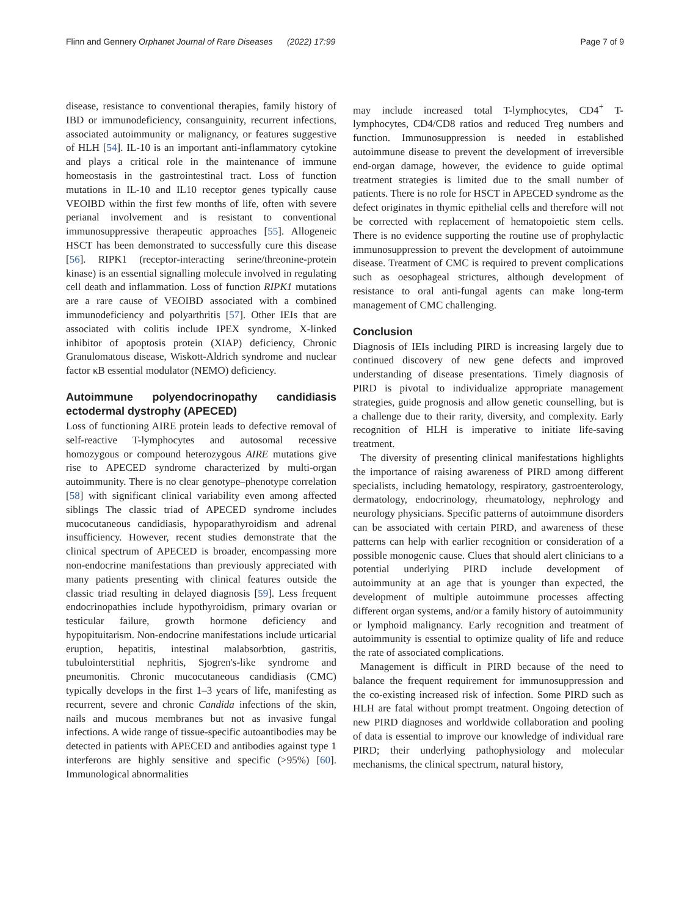Flinn and Gennery Orphanet Journal of Rare Diseases (2022) 17:99 Page 7 of 9
disease, resistance to conventional therapies, family history of IBD or immunodeficiency, consanguinity, recurrent infections, associated autoimmunity or malignancy, or features suggestive of HLH [54]. IL-10 is an important anti-inflammatory cytokine and plays a critical role in the maintenance of immune homeostasis in the gastrointestinal tract. Loss of function mutations in IL-10 and IL10 receptor genes typically cause VEOIBD within the first few months of life, often with severe perianal involvement and is resistant to conventional immunosuppressive therapeutic approaches [55]. Allogeneic HSCT has been demonstrated to successfully cure this disease [56]. RIPK1 (receptor-interacting serine/threonine-protein kinase) is an essential signalling molecule involved in regulating cell death and inflammation. Loss of function RIPK1 mutations are a rare cause of VEOIBD associated with a combined immunodeficiency and polyarthritis [57]. Other IEIs that are associated with colitis include IPEX syndrome, X-linked inhibitor of apoptosis protein (XIAP) deficiency, Chronic Granulomatous disease, Wiskott-Aldrich syndrome and nuclear factor κB essential modulator (NEMO) deficiency.
Autoimmune polyendocrinopathy candidiasis ectodermal dystrophy (APECED)
Loss of functioning AIRE protein leads to defective removal of self-reactive T-lymphocytes and autosomal recessive homozygous or compound heterozygous AIRE mutations give rise to APECED syndrome characterized by multi-organ autoimmunity. There is no clear genotype–phenotype correlation [58] with significant clinical variability even among affected siblings The classic triad of APECED syndrome includes mucocutaneous candidiasis, hypoparathyroidism and adrenal insufficiency. However, recent studies demonstrate that the clinical spectrum of APECED is broader, encompassing more non-endocrine manifestations than previously appreciated with many patients presenting with clinical features outside the classic triad resulting in delayed diagnosis [59]. Less frequent endocrinopathies include hypothyroidism, primary ovarian or testicular failure, growth hormone deficiency and hypopituitarism. Non-endocrine manifestations include urticarial eruption, hepatitis, intestinal malabsorbtion, gastritis, tubulointerstitial nephritis, Sjogren's-like syndrome and pneumonitis. Chronic mucocutaneous candidiasis (CMC) typically develops in the first 1–3 years of life, manifesting as recurrent, severe and chronic Candida infections of the skin, nails and mucous membranes but not as invasive fungal infections. A wide range of tissue-specific autoantibodies may be detected in patients with APECED and antibodies against type 1 interferons are highly sensitive and specific (>95%) [60]. Immunological abnormalities
may include increased total T-lymphocytes, CD4<sup>+</sup> T-lymphocytes, CD4/CD8 ratios and reduced Treg numbers and function. Immunosuppression is needed in established autoimmune disease to prevent the development of irreversible end-organ damage, however, the evidence to guide optimal treatment strategies is limited due to the small number of patients. There is no role for HSCT in APECED syndrome as the defect originates in thymic epithelial cells and therefore will not be corrected with replacement of hematopoietic stem cells. There is no evidence supporting the routine use of prophylactic immunosuppression to prevent the development of autoimmune disease. Treatment of CMC is required to prevent complications such as oesophageal strictures, although development of resistance to oral anti-fungal agents can make long-term management of CMC challenging.
Conclusion
Diagnosis of IEIs including PIRD is increasing largely due to continued discovery of new gene defects and improved understanding of disease presentations. Timely diagnosis of PIRD is pivotal to individualize appropriate management strategies, guide prognosis and allow genetic counselling, but is a challenge due to their rarity, diversity, and complexity. Early recognition of HLH is imperative to initiate life-saving treatment.
The diversity of presenting clinical manifestations highlights the importance of raising awareness of PIRD among different specialists, including hematology, respiratory, gastroenterology, dermatology, endocrinology, rheumatology, nephrology and neurology physicians. Specific patterns of autoimmune disorders can be associated with certain PIRD, and awareness of these patterns can help with earlier recognition or consideration of a possible monogenic cause. Clues that should alert clinicians to a potential underlying PIRD include development of autoimmunity at an age that is younger than expected, the development of multiple autoimmune processes affecting different organ systems, and/or a family history of autoimmunity or lymphoid malignancy. Early recognition and treatment of autoimmunity is essential to optimize quality of life and reduce the rate of associated complications.
Management is difficult in PIRD because of the need to balance the frequent requirement for immunosuppression and the co-existing increased risk of infection. Some PIRD such as HLH are fatal without prompt treatment. Ongoing detection of new PIRD diagnoses and worldwide collaboration and pooling of data is essential to improve our knowledge of individual rare PIRD; their underlying pathophysiology and molecular mechanisms, the clinical spectrum, natural history,